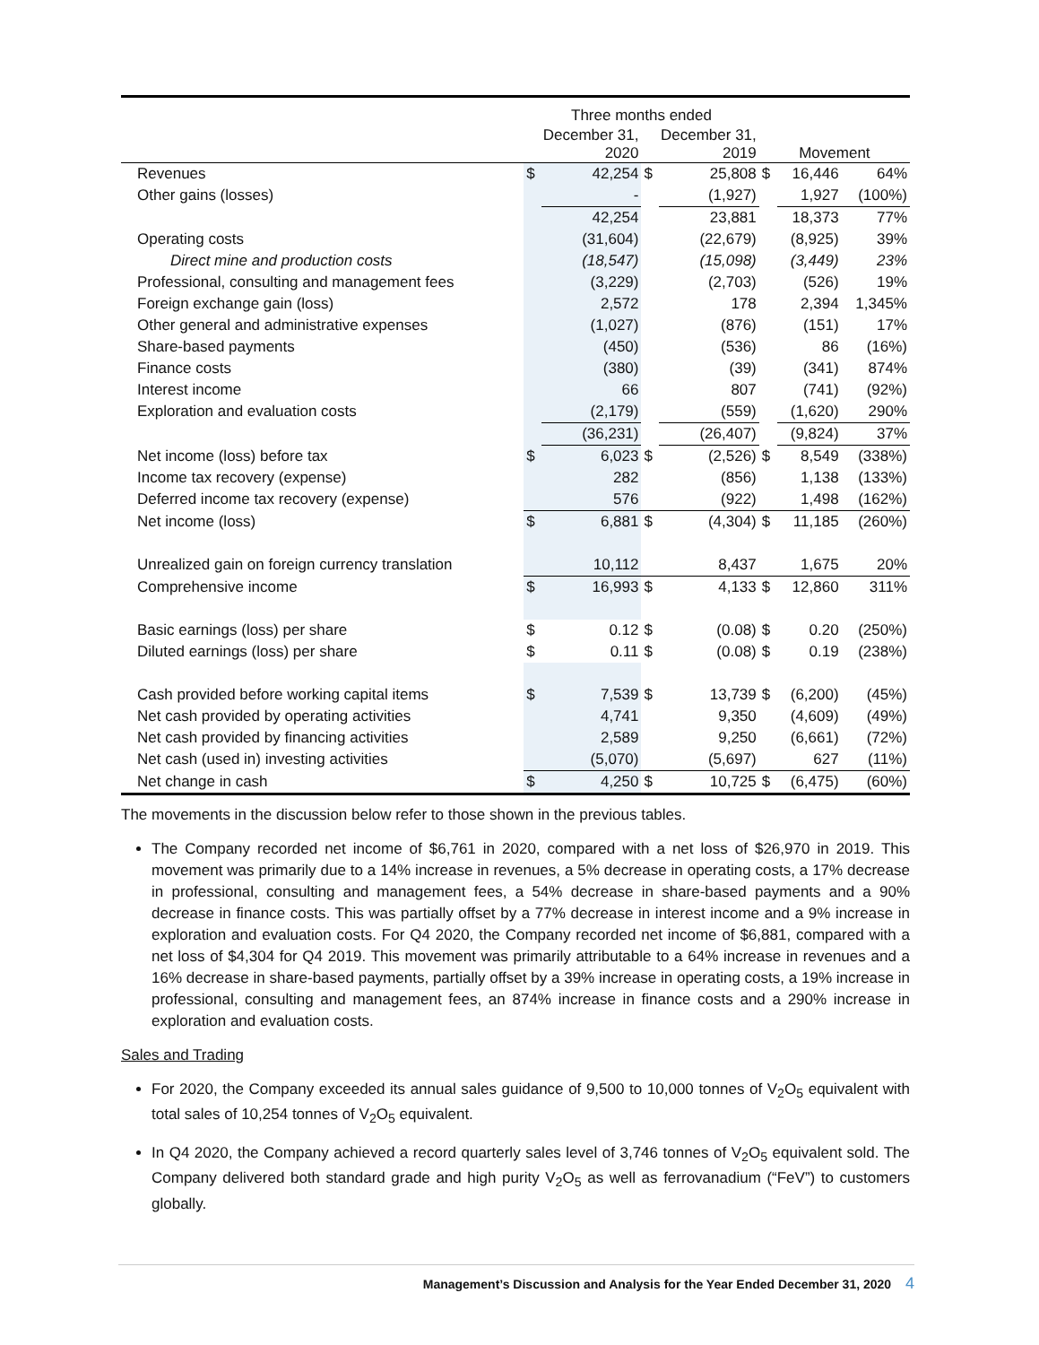| | Three months ended | | | | | | |
| --- | --- | --- | --- | --- | --- | --- | --- |
| | December 31, 2020 | | December 31, 2019 | | Movement | | |
| Revenues | $ | 42,254 | $ | 25,808 | $ | 16,446 | 64% |
| Other gains (losses) | | - | | (1,927) | | 1,927 | (100%) |
| | | 42,254 | | 23,881 | | 18,373 | 77% |
| Operating costs | | (31,604) | | (22,679) | | (8,925) | 39% |
| Direct mine and production costs | | (18,547) | | (15,098) | | (3,449) | 23% |
| Professional, consulting and management fees | | (3,229) | | (2,703) | | (526) | 19% |
| Foreign exchange gain (loss) | | 2,572 | | 178 | | 2,394 | 1,345% |
| Other general and administrative expenses | | (1,027) | | (876) | | (151) | 17% |
| Share-based payments | | (450) | | (536) | | 86 | (16%) |
| Finance costs | | (380) | | (39) | | (341) | 874% |
| Interest income | | 66 | | 807 | | (741) | (92%) |
| Exploration and evaluation costs | | (2,179) | | (559) | | (1,620) | 290% |
| | | (36,231) | | (26,407) | | (9,824) | 37% |
| Net income (loss) before tax | $ | 6,023 | $ | (2,526) | $ | 8,549 | (338%) |
| Income tax recovery (expense) | | 282 | | (856) | | 1,138 | (133%) |
| Deferred income tax recovery (expense) | | 576 | | (922) | | 1,498 | (162%) |
| Net income (loss) | $ | 6,881 | $ | (4,304) | $ | 11,185 | (260%) |
| Unrealized gain on foreign currency translation | | 10,112 | | 8,437 | | 1,675 | 20% |
| Comprehensive income | $ | 16,993 | $ | 4,133 | $ | 12,860 | 311% |
| Basic earnings (loss) per share | $ | 0.12 | $ | (0.08) | $ | 0.20 | (250%) |
| Diluted earnings (loss) per share | $ | 0.11 | $ | (0.08) | $ | 0.19 | (238%) |
| Cash provided before working capital items | $ | 7,539 | $ | 13,739 | $ | (6,200) | (45%) |
| Net cash provided by operating activities | | 4,741 | | 9,350 | | (4,609) | (49%) |
| Net cash provided by financing activities | | 2,589 | | 9,250 | | (6,661) | (72%) |
| Net cash (used in) investing activities | | (5,070) | | (5,697) | | 627 | (11%) |
| Net change in cash | $ | 4,250 | $ | 10,725 | $ | (6,475) | (60%) |
The movements in the discussion below refer to those shown in the previous tables.
The Company recorded net income of $6,761 in 2020, compared with a net loss of $26,970 in 2019. This movement was primarily due to a 14% increase in revenues, a 5% decrease in operating costs, a 17% decrease in professional, consulting and management fees, a 54% decrease in share-based payments and a 90% decrease in finance costs. This was partially offset by a 77% decrease in interest income and a 9% increase in exploration and evaluation costs. For Q4 2020, the Company recorded net income of $6,881, compared with a net loss of $4,304 for Q4 2019. This movement was primarily attributable to a 64% increase in revenues and a 16% decrease in share-based payments, partially offset by a 39% increase in operating costs, a 19% increase in professional, consulting and management fees, an 874% increase in finance costs and a 290% increase in exploration and evaluation costs.
Sales and Trading
For 2020, the Company exceeded its annual sales guidance of 9,500 to 10,000 tonnes of V<sub>2</sub>O<sub>5</sub> equivalent with total sales of 10,254 tonnes of V<sub>2</sub>O<sub>5</sub> equivalent.
In Q4 2020, the Company achieved a record quarterly sales level of 3,746 tonnes of V<sub>2</sub>O<sub>5</sub> equivalent sold. The Company delivered both standard grade and high purity V<sub>2</sub>O<sub>5</sub> as well as ferrovanadium (“FeV”) to customers globally.
Management’s Discussion and Analysis for the Year Ended December 31, 2020 4